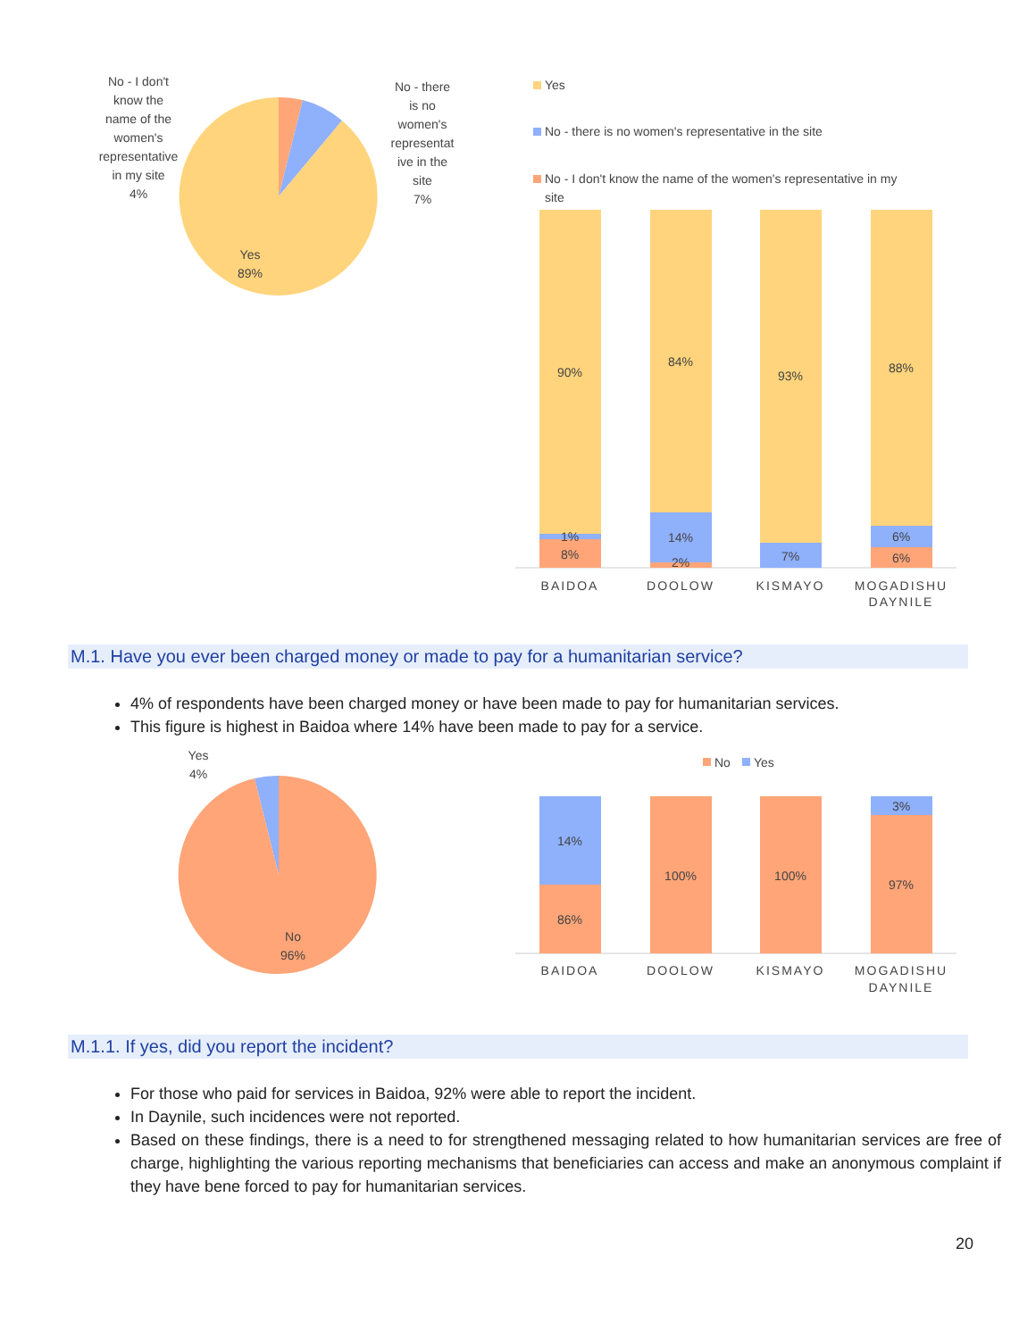No - I don't
know the
name of the
women's
representative
in my site
4%
No - there
is no
women's
representat
ive in the
site
7%
Yes
89%
Yes
No - there is no women's representative in the site
No - I don't know the name of the women's representative in my
site
90%
1%
8%
84%
14%
2%
93%
7%
88%
6%
6%
BAIDOA
DOOLOW
KISMAYO
MOGADISHU
DAYNILE
M.1. Have you ever been charged money or made to pay for a humanitarian service?
4% of respondents have been charged money or have been made to pay for humanitarian services.
This figure is highest in Baidoa where 14% have been made to pay for a service.
Yes
4%
No
96%
No
Yes
14%
86%
100%
100%
3%
97%
BAIDOA
DOOLOW
KISMAYO
MOGADISHU
DAYNILE
M.1.1. If yes, did you report the incident?
For those who paid for services in Baidoa, 92% were able to report the incident.
In Daynile, such incidences were not reported.
Based on these findings, there is a need to for strengthened messaging related to how humanitarian services are free of charge, highlighting the various reporting mechanisms that beneficiaries can access and make an anonymous complaint if they have bene forced to pay for humanitarian services.
20